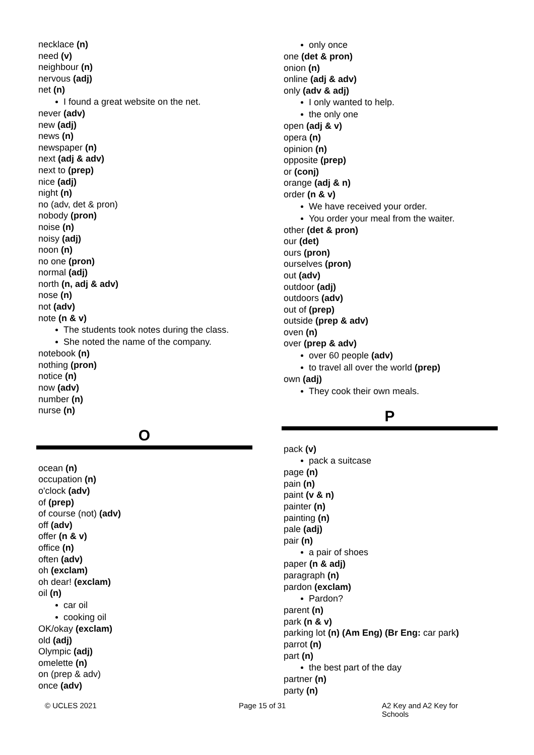necklace (n)
need (v)
neighbour (n)
nervous (adj)
net (n)
I found a great website on the net.
never (adv)
new (adj)
news (n)
newspaper (n)
next (adj & adv)
next to (prep)
nice (adj)
night (n)
no (adv, det & pron)
nobody (pron)
noise (n)
noisy (adj)
noon (n)
no one (pron)
normal (adj)
north (n, adj & adv)
nose (n)
not (adv)
note (n & v)
The students took notes during the class.
She noted the name of the company.
notebook (n)
nothing (pron)
notice (n)
now (adv)
number (n)
nurse (n)
O
ocean (n)
occupation (n)
o'clock (adv)
of (prep)
of course (not) (adv)
off (adv)
offer (n & v)
office (n)
often (adv)
oh (exclam)
oh dear! (exclam)
oil (n)
car oil
cooking oil
OK/okay (exclam)
old (adj)
Olympic (adj)
omelette (n)
on (prep & adv)
once (adv)
only once
one (det & pron)
onion (n)
online (adj & adv)
only (adv & adj)
I only wanted to help.
the only one
open (adj & v)
opera (n)
opinion (n)
opposite (prep)
or (conj)
orange (adj & n)
order (n & v)
We have received your order.
You order your meal from the waiter.
other (det & pron)
our (det)
ours (pron)
ourselves (pron)
out (adv)
outdoor (adj)
outdoors (adv)
out of (prep)
outside (prep & adv)
oven (n)
over (prep & adv)
over 60 people (adv)
to travel all over the world (prep)
own (adj)
They cook their own meals.
P
pack (v)
pack a suitcase
page (n)
pain (n)
paint (v & n)
painter (n)
painting (n)
pale (adj)
pair (n)
a pair of shoes
paper (n & adj)
paragraph (n)
pardon (exclam)
Pardon?
parent (n)
park (n & v)
parking lot (n) (Am Eng) (Br Eng: car park)
parrot (n)
part (n)
the best part of the day
partner (n)
party (n)
© UCLES 2021 Page 15 of 31 A2 Key and A2 Key for Schools